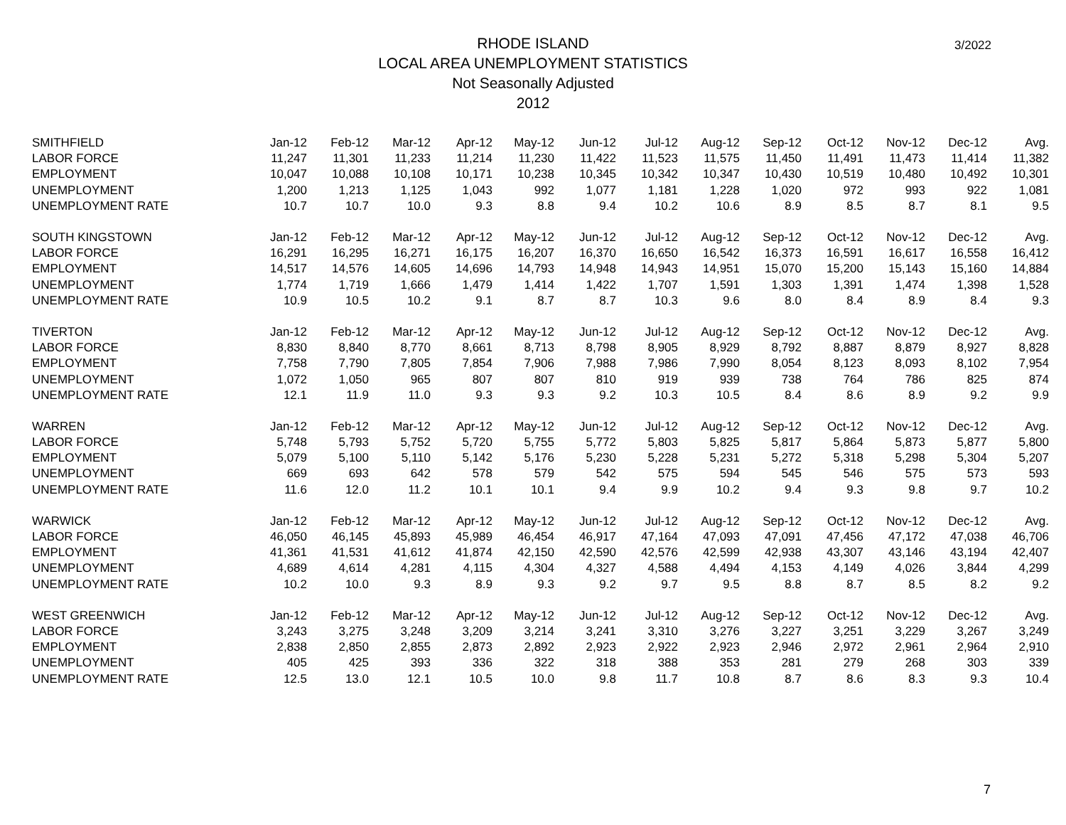3/2022
RHODE ISLAND
LOCAL AREA UNEMPLOYMENT STATISTICS
Not Seasonally Adjusted
2012
| SMITHFIELD | Jan-12 | Feb-12 | Mar-12 | Apr-12 | May-12 | Jun-12 | Jul-12 | Aug-12 | Sep-12 | Oct-12 | Nov-12 | Dec-12 | Avg. |
| LABOR FORCE | 11,247 | 11,301 | 11,233 | 11,214 | 11,230 | 11,422 | 11,523 | 11,575 | 11,450 | 11,491 | 11,473 | 11,414 | 11,382 |
| EMPLOYMENT | 10,047 | 10,088 | 10,108 | 10,171 | 10,238 | 10,345 | 10,342 | 10,347 | 10,430 | 10,519 | 10,480 | 10,492 | 10,301 |
| UNEMPLOYMENT | 1,200 | 1,213 | 1,125 | 1,043 | 992 | 1,077 | 1,181 | 1,228 | 1,020 | 972 | 993 | 922 | 1,081 |
| UNEMPLOYMENT RATE | 10.7 | 10.7 | 10.0 | 9.3 | 8.8 | 9.4 | 10.2 | 10.6 | 8.9 | 8.5 | 8.7 | 8.1 | 9.5 |
| SOUTH KINGSTOWN | Jan-12 | Feb-12 | Mar-12 | Apr-12 | May-12 | Jun-12 | Jul-12 | Aug-12 | Sep-12 | Oct-12 | Nov-12 | Dec-12 | Avg. |
| LABOR FORCE | 16,291 | 16,295 | 16,271 | 16,175 | 16,207 | 16,370 | 16,650 | 16,542 | 16,373 | 16,591 | 16,617 | 16,558 | 16,412 |
| EMPLOYMENT | 14,517 | 14,576 | 14,605 | 14,696 | 14,793 | 14,948 | 14,943 | 14,951 | 15,070 | 15,200 | 15,143 | 15,160 | 14,884 |
| UNEMPLOYMENT | 1,774 | 1,719 | 1,666 | 1,479 | 1,414 | 1,422 | 1,707 | 1,591 | 1,303 | 1,391 | 1,474 | 1,398 | 1,528 |
| UNEMPLOYMENT RATE | 10.9 | 10.5 | 10.2 | 9.1 | 8.7 | 8.7 | 10.3 | 9.6 | 8.0 | 8.4 | 8.9 | 8.4 | 9.3 |
| TIVERTON | Jan-12 | Feb-12 | Mar-12 | Apr-12 | May-12 | Jun-12 | Jul-12 | Aug-12 | Sep-12 | Oct-12 | Nov-12 | Dec-12 | Avg. |
| LABOR FORCE | 8,830 | 8,840 | 8,770 | 8,661 | 8,713 | 8,798 | 8,905 | 8,929 | 8,792 | 8,887 | 8,879 | 8,927 | 8,828 |
| EMPLOYMENT | 7,758 | 7,790 | 7,805 | 7,854 | 7,906 | 7,988 | 7,986 | 7,990 | 8,054 | 8,123 | 8,093 | 8,102 | 7,954 |
| UNEMPLOYMENT | 1,072 | 1,050 | 965 | 807 | 807 | 810 | 919 | 939 | 738 | 764 | 786 | 825 | 874 |
| UNEMPLOYMENT RATE | 12.1 | 11.9 | 11.0 | 9.3 | 9.3 | 9.2 | 10.3 | 10.5 | 8.4 | 8.6 | 8.9 | 9.2 | 9.9 |
| WARREN | Jan-12 | Feb-12 | Mar-12 | Apr-12 | May-12 | Jun-12 | Jul-12 | Aug-12 | Sep-12 | Oct-12 | Nov-12 | Dec-12 | Avg. |
| LABOR FORCE | 5,748 | 5,793 | 5,752 | 5,720 | 5,755 | 5,772 | 5,803 | 5,825 | 5,817 | 5,864 | 5,873 | 5,877 | 5,800 |
| EMPLOYMENT | 5,079 | 5,100 | 5,110 | 5,142 | 5,176 | 5,230 | 5,228 | 5,231 | 5,272 | 5,318 | 5,298 | 5,304 | 5,207 |
| UNEMPLOYMENT | 669 | 693 | 642 | 578 | 579 | 542 | 575 | 594 | 545 | 546 | 575 | 573 | 593 |
| UNEMPLOYMENT RATE | 11.6 | 12.0 | 11.2 | 10.1 | 10.1 | 9.4 | 9.9 | 10.2 | 9.4 | 9.3 | 9.8 | 9.7 | 10.2 |
| WARWICK | Jan-12 | Feb-12 | Mar-12 | Apr-12 | May-12 | Jun-12 | Jul-12 | Aug-12 | Sep-12 | Oct-12 | Nov-12 | Dec-12 | Avg. |
| LABOR FORCE | 46,050 | 46,145 | 45,893 | 45,989 | 46,454 | 46,917 | 47,164 | 47,093 | 47,091 | 47,456 | 47,172 | 47,038 | 46,706 |
| EMPLOYMENT | 41,361 | 41,531 | 41,612 | 41,874 | 42,150 | 42,590 | 42,576 | 42,599 | 42,938 | 43,307 | 43,146 | 43,194 | 42,407 |
| UNEMPLOYMENT | 4,689 | 4,614 | 4,281 | 4,115 | 4,304 | 4,327 | 4,588 | 4,494 | 4,153 | 4,149 | 4,026 | 3,844 | 4,299 |
| UNEMPLOYMENT RATE | 10.2 | 10.0 | 9.3 | 8.9 | 9.3 | 9.2 | 9.7 | 9.5 | 8.8 | 8.7 | 8.5 | 8.2 | 9.2 |
| WEST GREENWICH | Jan-12 | Feb-12 | Mar-12 | Apr-12 | May-12 | Jun-12 | Jul-12 | Aug-12 | Sep-12 | Oct-12 | Nov-12 | Dec-12 | Avg. |
| LABOR FORCE | 3,243 | 3,275 | 3,248 | 3,209 | 3,214 | 3,241 | 3,310 | 3,276 | 3,227 | 3,251 | 3,229 | 3,267 | 3,249 |
| EMPLOYMENT | 2,838 | 2,850 | 2,855 | 2,873 | 2,892 | 2,923 | 2,922 | 2,923 | 2,946 | 2,972 | 2,961 | 2,964 | 2,910 |
| UNEMPLOYMENT | 405 | 425 | 393 | 336 | 322 | 318 | 388 | 353 | 281 | 279 | 268 | 303 | 339 |
| UNEMPLOYMENT RATE | 12.5 | 13.0 | 12.1 | 10.5 | 10.0 | 9.8 | 11.7 | 10.8 | 8.7 | 8.6 | 8.3 | 9.3 | 10.4 |
7